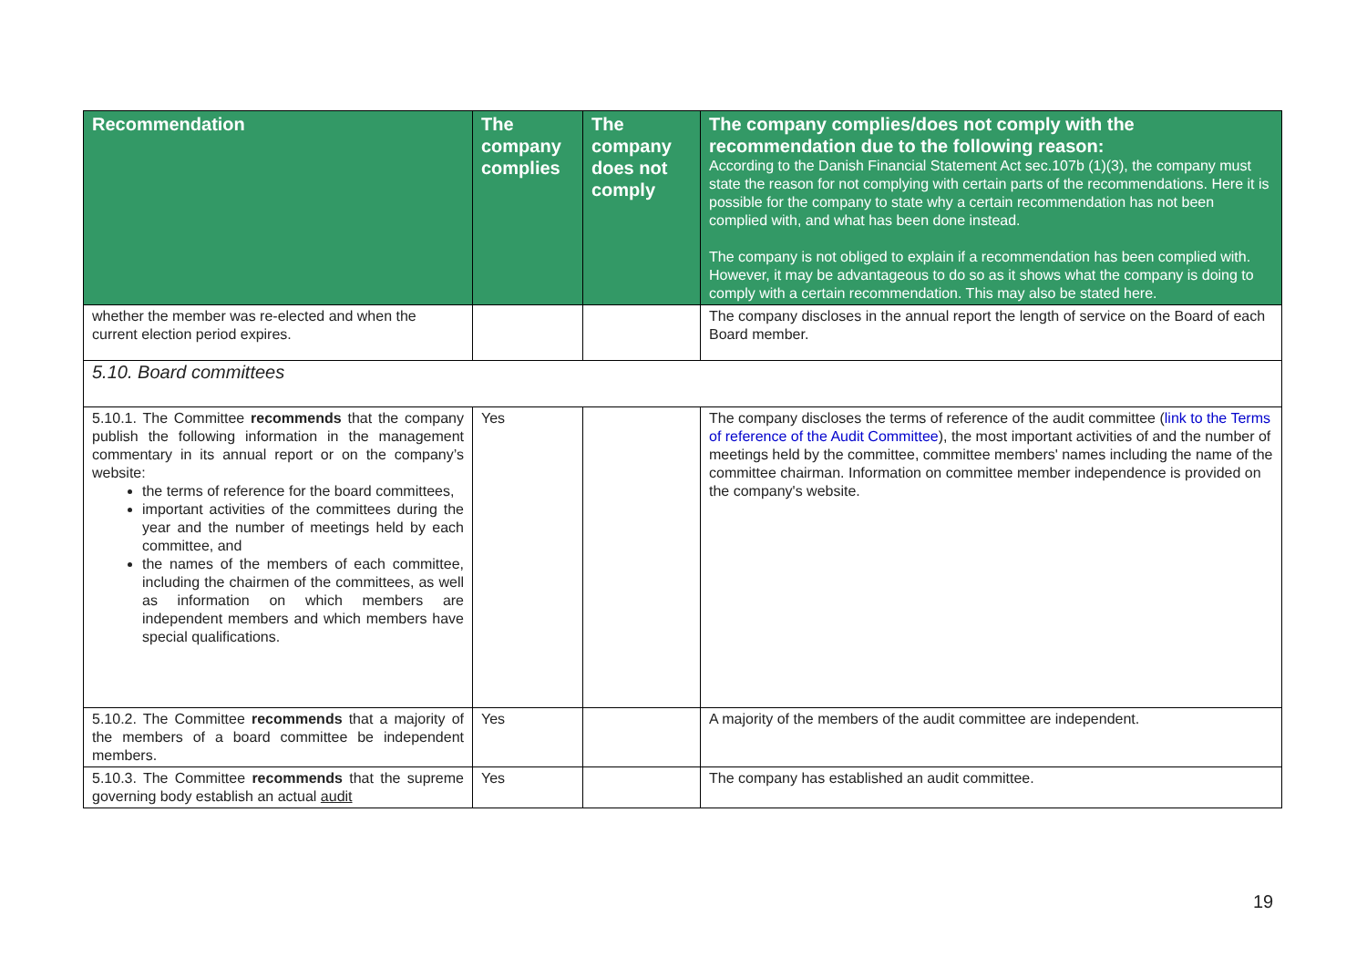| Recommendation | The company complies | The company does not comply | The company complies/does not comply with the recommendation due to the following reason: According to the Danish Financial Statement Act sec.107b (1)(3), the company must state the reason for not complying with certain parts of the recommendations. Here it is possible for the company to state why a certain recommendation has not been complied with, and what has been done instead. The company is not obliged to explain if a recommendation has been complied with. However, it may be advantageous to do so as it shows what the company is doing to comply with a certain recommendation. This may also be stated here. |
| --- | --- | --- | --- |
| whether the member was re-elected and when the current election period expires. | | | The company discloses in the annual report the length of service on the Board of each Board member. |
| 5.10. Board committees | | | |
| 5.10.1. The Committee recommends that the company publish the following information in the management commentary in its annual report or on the company’s website: the terms of reference for the board committees, important activities of the committees during the year and the number of meetings held by each committee, and the names of the members of each committee, including the chairmen of the committees, as well as information on which members are independent members and which members have special qualifications. | Yes | | The company discloses the terms of reference of the audit committee ( link to the Terms of reference of the Audit Committee ), the most important activities of and the number of meetings held by the committee, committee members' names including the name of the committee chairman. Information on committee member independence is provided on the company's website. |
| 5.10.2. The Committee recommends that a majority of the members of a board committee be independent members. | Yes | | A majority of the members of the audit committee are independent. |
| 5.10.3. The Committee recommends that the supreme governing body establish an actual audit | Yes | | The company has established an audit committee. |
19